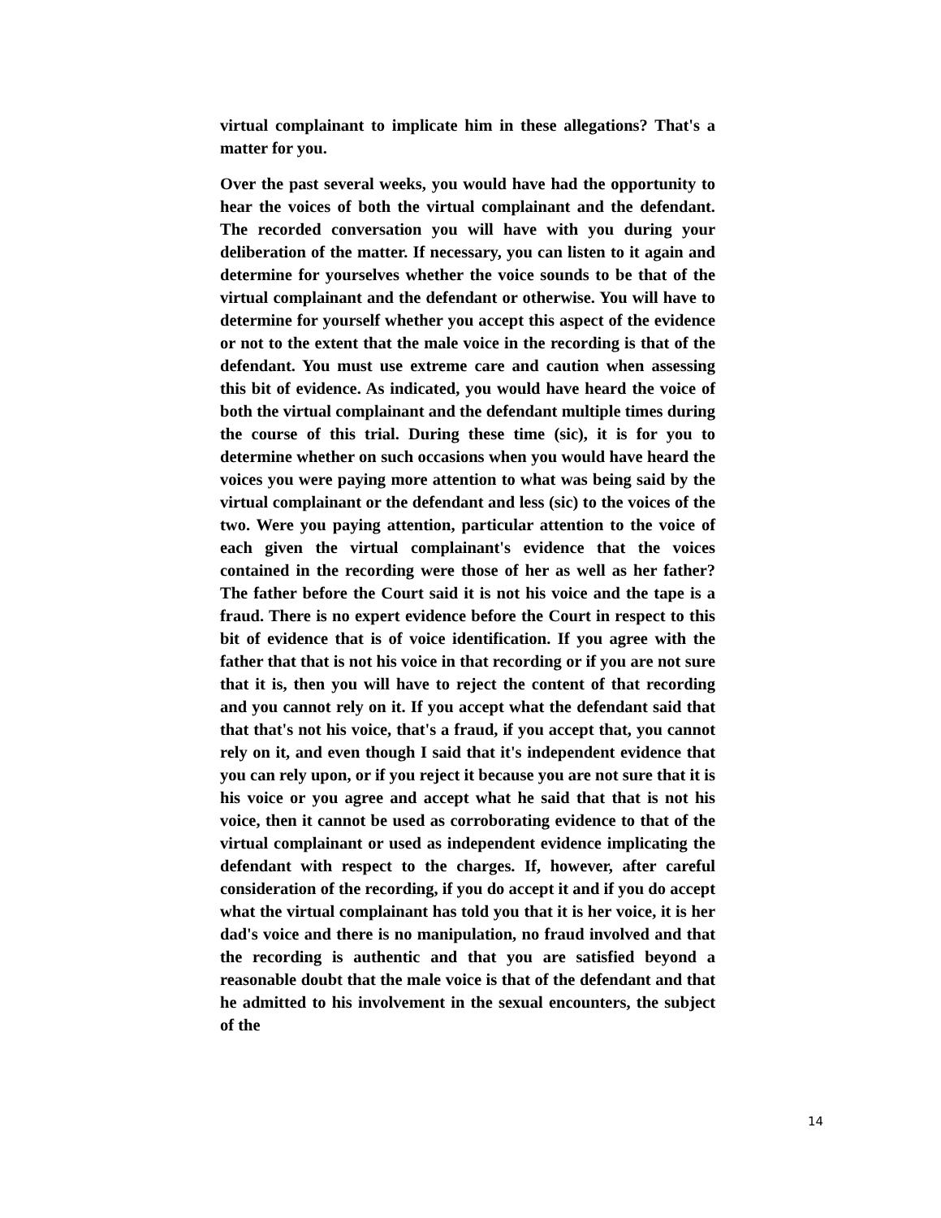virtual complainant to implicate him in these allegations? That's a matter for you.
Over the past several weeks, you would have had the opportunity to hear the voices of both the virtual complainant and the defendant. The recorded conversation you will have with you during your deliberation of the matter. If necessary, you can listen to it again and determine for yourselves whether the voice sounds to be that of the virtual complainant and the defendant or otherwise. You will have to determine for yourself whether you accept this aspect of the evidence or not to the extent that the male voice in the recording is that of the defendant. You must use extreme care and caution when assessing this bit of evidence. As indicated, you would have heard the voice of both the virtual complainant and the defendant multiple times during the course of this trial. During these time (sic), it is for you to determine whether on such occasions when you would have heard the voices you were paying more attention to what was being said by the virtual complainant or the defendant and less (sic) to the voices of the two. Were you paying attention, particular attention to the voice of each given the virtual complainant's evidence that the voices contained in the recording were those of her as well as her father? The father before the Court said it is not his voice and the tape is a fraud. There is no expert evidence before the Court in respect to this bit of evidence that is of voice identification. If you agree with the father that that is not his voice in that recording or if you are not sure that it is, then you will have to reject the content of that recording and you cannot rely on it. If you accept what the defendant said that that that's not his voice, that's a fraud, if you accept that, you cannot rely on it, and even though I said that it's independent evidence that you can rely upon, or if you reject it because you are not sure that it is his voice or you agree and accept what he said that that is not his voice, then it cannot be used as corroborating evidence to that of the virtual complainant or used as independent evidence implicating the defendant with respect to the charges. If, however, after careful consideration of the recording, if you do accept it and if you do accept what the virtual complainant has told you that it is her voice, it is her dad's voice and there is no manipulation, no fraud involved and that the recording is authentic and that you are satisfied beyond a reasonable doubt that the male voice is that of the defendant and that he admitted to his involvement in the sexual encounters, the subject of the
14